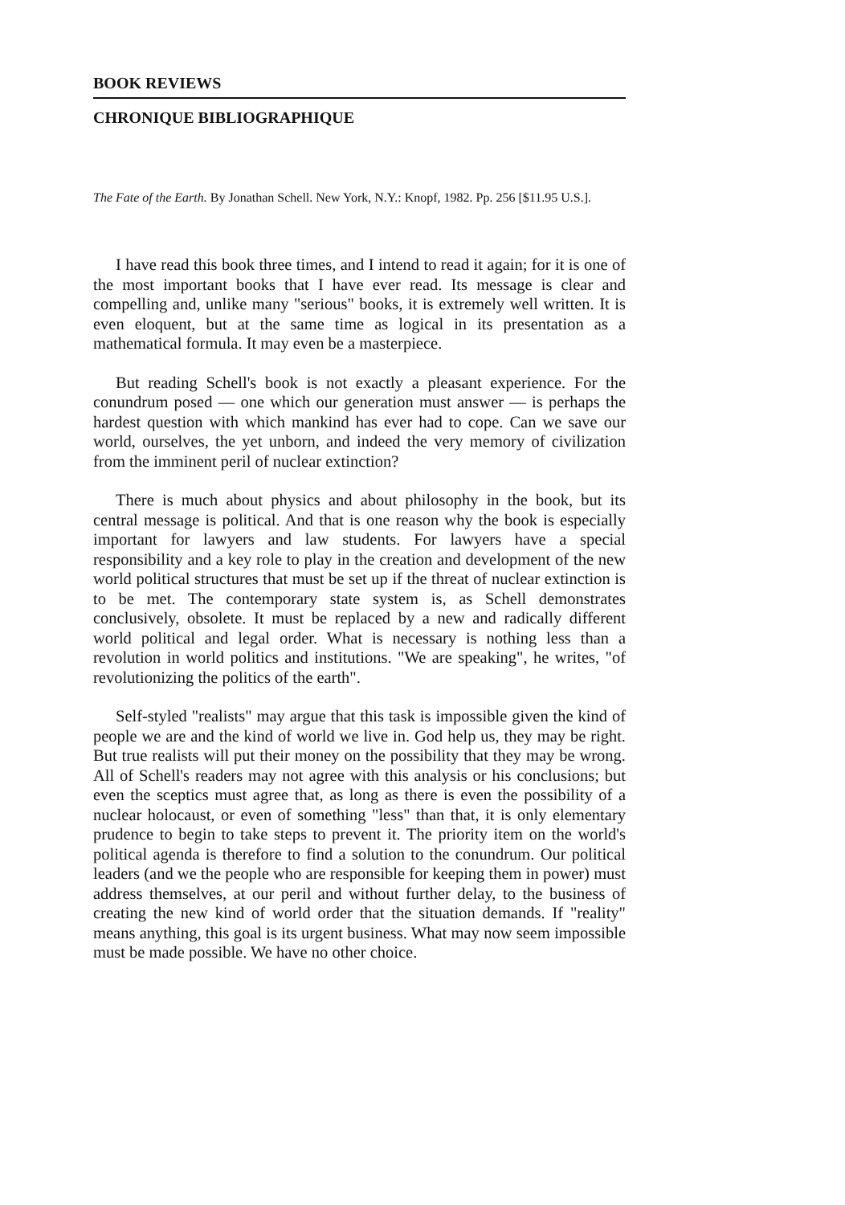BOOK REVIEWS
CHRONIQUE BIBLIOGRAPHIQUE
The Fate of the Earth. By Jonathan Schell. New York, N.Y.: Knopf, 1982. Pp. 256 [$11.95 U.S.].
I have read this book three times, and I intend to read it again; for it is one of the most important books that I have ever read. Its message is clear and compelling and, unlike many "serious" books, it is extremely well written. It is even eloquent, but at the same time as logical in its presentation as a mathematical formula. It may even be a masterpiece.
But reading Schell's book is not exactly a pleasant experience. For the conundrum posed — one which our generation must answer — is perhaps the hardest question with which mankind has ever had to cope. Can we save our world, ourselves, the yet unborn, and indeed the very memory of civilization from the imminent peril of nuclear extinction?
There is much about physics and about philosophy in the book, but its central message is political. And that is one reason why the book is especially important for lawyers and law students. For lawyers have a special responsibility and a key role to play in the creation and development of the new world political structures that must be set up if the threat of nuclear extinction is to be met. The contemporary state system is, as Schell demonstrates conclusively, obsolete. It must be replaced by a new and radically different world political and legal order. What is necessary is nothing less than a revolution in world politics and institutions. "We are speaking", he writes, "of revolutionizing the politics of the earth".
Self-styled "realists" may argue that this task is impossible given the kind of people we are and the kind of world we live in. God help us, they may be right. But true realists will put their money on the possibility that they may be wrong. All of Schell's readers may not agree with this analysis or his conclusions; but even the sceptics must agree that, as long as there is even the possibility of a nuclear holocaust, or even of something "less" than that, it is only elementary prudence to begin to take steps to prevent it. The priority item on the world's political agenda is therefore to find a solution to the conundrum. Our political leaders (and we the people who are responsible for keeping them in power) must address themselves, at our peril and without further delay, to the business of creating the new kind of world order that the situation demands. If "reality" means anything, this goal is its urgent business. What may now seem impossible must be made possible. We have no other choice.